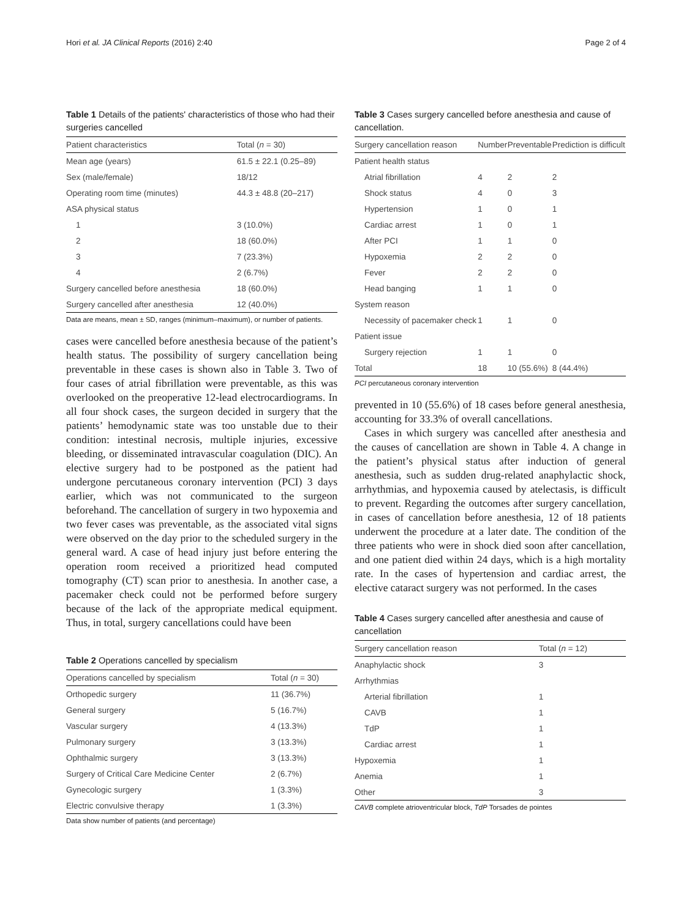Hori et al. JA Clinical Reports (2016) 2:40 Page 2 of 4
Table 1 Details of the patients' characteristics of those who had their surgeries cancelled
| Patient characteristics | Total ( n = 30) |
| --- | --- |
| Mean age (years) | 61.5 ± 22.1 (0.25–89) |
| Sex (male/female) | 18/12 |
| Operating room time (minutes) | 44.3 ± 48.8 (20–217) |
| ASA physical status | |
| 1 | 3 (10.0%) |
| 2 | 18 (60.0%) |
| 3 | 7 (23.3%) |
| 4 | 2 (6.7%) |
| Surgery cancelled before anesthesia | 18 (60.0%) |
| Surgery cancelled after anesthesia | 12 (40.0%) |
Data are means, mean ± SD, ranges (minimum–maximum), or number of patients.
cases were cancelled before anesthesia because of the patient’s health status. The possibility of surgery cancellation being preventable in these cases is shown also in Table 3. Two of four cases of atrial fibrillation were preventable, as this was overlooked on the preoperative 12-lead electrocardiograms. In all four shock cases, the surgeon decided in surgery that the patients’ hemodynamic state was too unstable due to their condition: intestinal necrosis, multiple injuries, excessive bleeding, or disseminated intravascular coagulation (DIC). An elective surgery had to be postponed as the patient had undergone percutaneous coronary intervention (PCI) 3 days earlier, which was not communicated to the surgeon beforehand. The cancellation of surgery in two hypoxemia and two fever cases was preventable, as the associated vital signs were observed on the day prior to the scheduled surgery in the general ward. A case of head injury just before entering the operation room received a prioritized head computed tomography (CT) scan prior to anesthesia. In another case, a pacemaker check could not be performed before surgery because of the lack of the appropriate medical equipment. Thus, in total, surgery cancellations could have been
Table 2 Operations cancelled by specialism
| Operations cancelled by specialism | Total ( n = 30) |
| --- | --- |
| Orthopedic surgery | 11 (36.7%) |
| General surgery | 5 (16.7%) |
| Vascular surgery | 4 (13.3%) |
| Pulmonary surgery | 3 (13.3%) |
| Ophthalmic surgery | 3 (13.3%) |
| Surgery of Critical Care Medicine Center | 2 (6.7%) |
| Gynecologic surgery | 1 (3.3%) |
| Electric convulsive therapy | 1 (3.3%) |
Data show number of patients (and percentage)
Table 3 Cases surgery cancelled before anesthesia and cause of cancellation.
| Surgery cancellation reason | Number | Preventable | Prediction is difficult |
| --- | --- | --- | --- |
| Patient health status | | | |
| Atrial fibrillation | 4 | 2 | 2 |
| Shock status | 4 | 0 | 3 |
| Hypertension | 1 | 0 | 1 |
| Cardiac arrest | 1 | 0 | 1 |
| After PCI | 1 | 1 | 0 |
| Hypoxemia | 2 | 2 | 0 |
| Fever | 2 | 2 | 0 |
| Head banging | 1 | 1 | 0 |
| System reason | | | |
| Necessity of pacemaker check | 1 | 1 | 0 |
| Patient issue | | | |
| Surgery rejection | 1 | 1 | 0 |
| Total | 18 | 10 (55.6%) | 8 (44.4%) |
PCI percutaneous coronary intervention
prevented in 10 (55.6%) of 18 cases before general anesthesia, accounting for 33.3% of overall cancellations.
Cases in which surgery was cancelled after anesthesia and the causes of cancellation are shown in Table 4. A change in the patient’s physical status after induction of general anesthesia, such as sudden drug-related anaphylactic shock, arrhythmias, and hypoxemia caused by atelectasis, is difficult to prevent. Regarding the outcomes after surgery cancellation, in cases of cancellation before anesthesia, 12 of 18 patients underwent the procedure at a later date. The condition of the three patients who were in shock died soon after cancellation, and one patient died within 24 days, which is a high mortality rate. In the cases of hypertension and cardiac arrest, the elective cataract surgery was not performed. In the cases
Table 4 Cases surgery cancelled after anesthesia and cause of cancellation
| Surgery cancellation reason | Total ( n = 12) |
| --- | --- |
| Anaphylactic shock | 3 |
| Arrhythmias | |
| Arterial fibrillation | 1 |
| CAVB | 1 |
| TdP | 1 |
| Cardiac arrest | 1 |
| Hypoxemia | 1 |
| Anemia | 1 |
| Other | 3 |
CAVB complete atrioventricular block, TdP Torsades de pointes